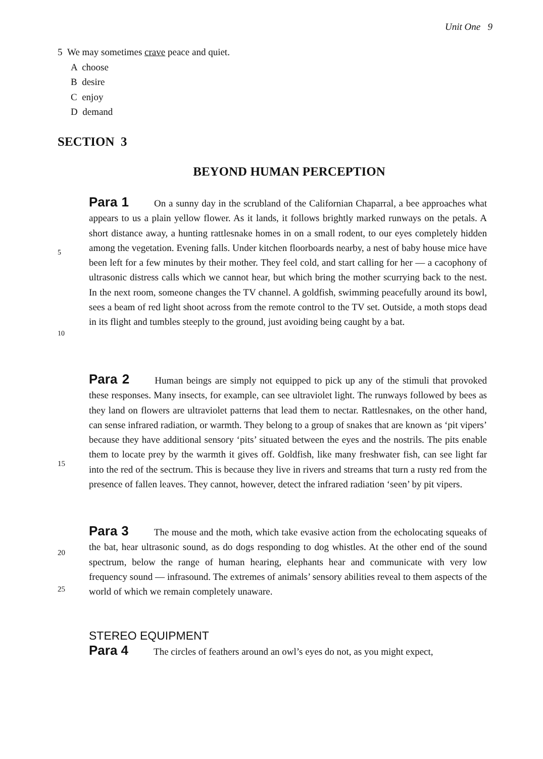Unit One 9
5 We may sometimes crave peace and quiet.
A choose
B desire
C enjoy
D demand
SECTION 3
BEYOND HUMAN PERCEPTION
Para 1 On a sunny day in the scrubland of the Californian Chaparral, a bee approaches what appears to us a plain yellow flower. As it lands, it follows brightly marked runways on the petals. A short distance away, a hunting rattlesnake homes in on a small rodent, to our eyes completely hidden among the vegetation. Evening falls. Under kitchen floorboards nearby, a nest of baby house mice have been left for a few minutes by their mother. They feel cold, and start calling for her — a cacophony of ultrasonic distress calls which we cannot hear, but which bring the mother scurrying back to the nest. In the next room, someone changes the TV channel. A goldfish, swimming peacefully around its bowl, sees a beam of red light shoot across from the remote control to the TV set. Outside, a moth stops dead in its flight and tumbles steeply to the ground, just avoiding being caught by a bat.
5
10
Para 2 Human beings are simply not equipped to pick up any of the stimuli that provoked these responses. Many insects, for example, can see ultraviolet light. The runways followed by bees as they land on flowers are ultraviolet patterns that lead them to nectar. Rattlesnakes, on the other hand, can sense infrared radiation, or warmth. They belong to a group of snakes that are known as ‘pit vipers’ because they have additional sensory ‘pits’ situated between the eyes and the nostrils. The pits enable them to locate prey by the warmth it gives off. Goldfish, like many freshwater fish, can see light far into the red of the sectrum. This is because they live in rivers and streams that turn a rusty red from the presence of fallen leaves. They cannot, however, detect the infrared radiation ‘seen’ by pit vipers.
15
20
Para 3 The mouse and the moth, which take evasive action from the echolocating squeaks of the bat, hear ultrasonic sound, as do dogs responding to dog whistles. At the other end of the sound spectrum, below the range of human hearing, elephants hear and communicate with very low frequency sound — infrasound. The extremes of animals’ sensory abilities reveal to them aspects of the world of which we remain completely unaware.
25
STEREO EQUIPMENT
Para 4 The circles of feathers around an owl’s eyes do not, as you might expect,